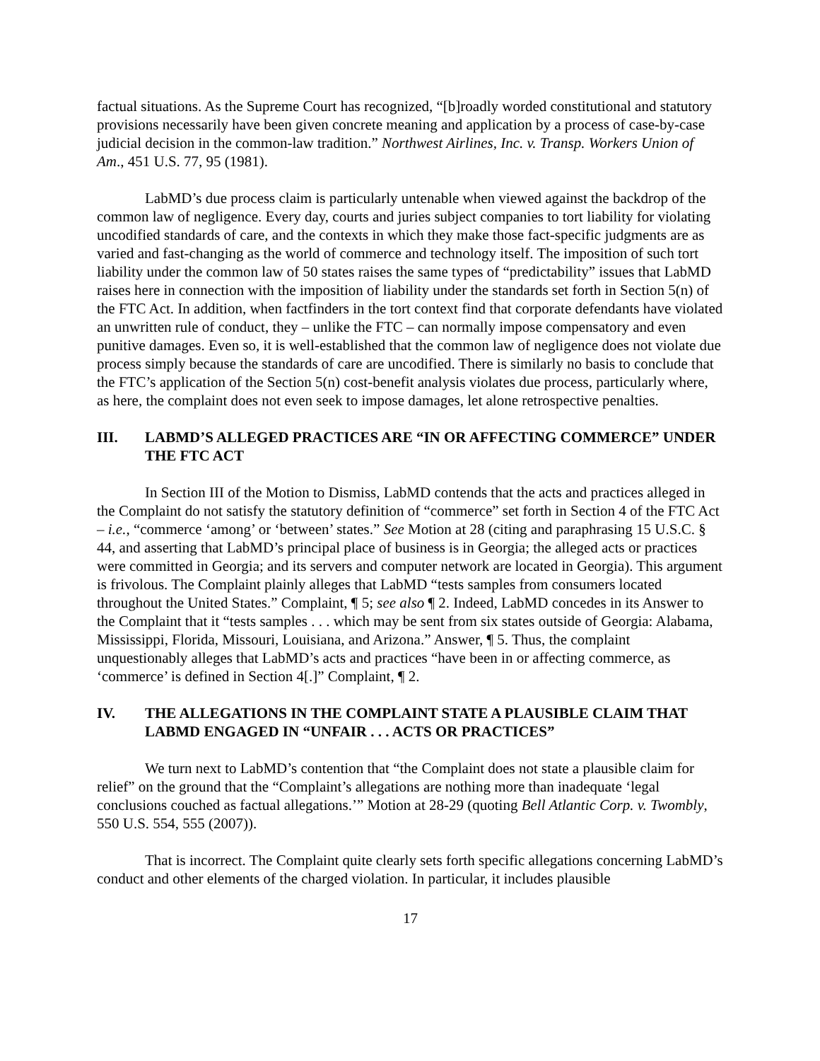factual situations. As the Supreme Court has recognized, “[b]roadly worded constitutional and statutory provisions necessarily have been given concrete meaning and application by a process of case-by-case judicial decision in the common-law tradition.” Northwest Airlines, Inc. v. Transp. Workers Union of Am., 451 U.S. 77, 95 (1981).
LabMD’s due process claim is particularly untenable when viewed against the backdrop of the common law of negligence. Every day, courts and juries subject companies to tort liability for violating uncodified standards of care, and the contexts in which they make those fact-specific judgments are as varied and fast-changing as the world of commerce and technology itself. The imposition of such tort liability under the common law of 50 states raises the same types of “predictability” issues that LabMD raises here in connection with the imposition of liability under the standards set forth in Section 5(n) of the FTC Act. In addition, when factfinders in the tort context find that corporate defendants have violated an unwritten rule of conduct, they – unlike the FTC – can normally impose compensatory and even punitive damages. Even so, it is well-established that the common law of negligence does not violate due process simply because the standards of care are uncodified. There is similarly no basis to conclude that the FTC’s application of the Section 5(n) cost-benefit analysis violates due process, particularly where, as here, the complaint does not even seek to impose damages, let alone retrospective penalties.
III. LABMD’S ALLEGED PRACTICES ARE “IN OR AFFECTING COMMERCE” UNDER THE FTC ACT
In Section III of the Motion to Dismiss, LabMD contends that the acts and practices alleged in the Complaint do not satisfy the statutory definition of “commerce” set forth in Section 4 of the FTC Act – i.e., “commerce ‘among’ or ‘between’ states.” See Motion at 28 (citing and paraphrasing 15 U.S.C. § 44, and asserting that LabMD’s principal place of business is in Georgia; the alleged acts or practices were committed in Georgia; and its servers and computer network are located in Georgia). This argument is frivolous. The Complaint plainly alleges that LabMD “tests samples from consumers located throughout the United States.” Complaint, ¶ 5; see also ¶ 2. Indeed, LabMD concedes in its Answer to the Complaint that it “tests samples . . . which may be sent from six states outside of Georgia: Alabama, Mississippi, Florida, Missouri, Louisiana, and Arizona.” Answer, ¶ 5. Thus, the complaint unquestionably alleges that LabMD’s acts and practices “have been in or affecting commerce, as ‘commerce’ is defined in Section 4[.]” Complaint, ¶ 2.
IV. THE ALLEGATIONS IN THE COMPLAINT STATE A PLAUSIBLE CLAIM THAT LABMD ENGAGED IN “UNFAIR . . . ACTS OR PRACTICES”
We turn next to LabMD’s contention that “the Complaint does not state a plausible claim for relief” on the ground that the “Complaint’s allegations are nothing more than inadequate ‘legal conclusions couched as factual allegations.’” Motion at 28-29 (quoting Bell Atlantic Corp. v. Twombly, 550 U.S. 554, 555 (2007)).
That is incorrect. The Complaint quite clearly sets forth specific allegations concerning LabMD’s conduct and other elements of the charged violation. In particular, it includes plausible
17